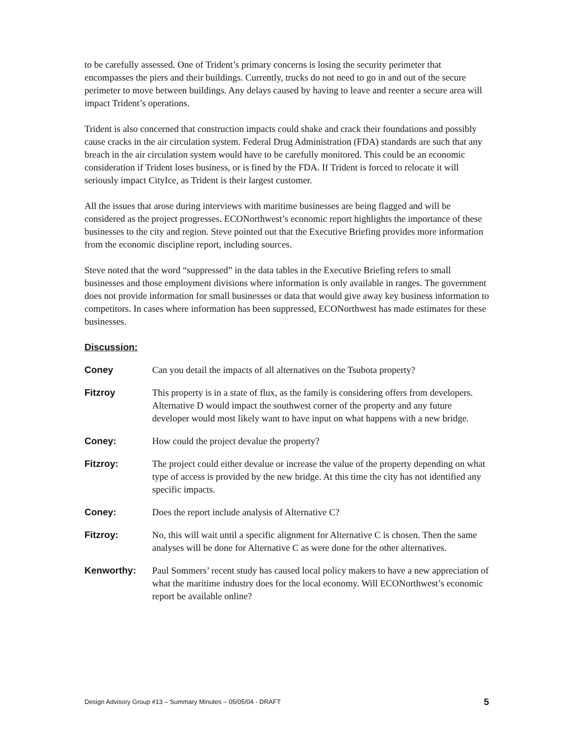to be carefully assessed. One of Trident’s primary concerns is losing the security perimeter that encompasses the piers and their buildings. Currently, trucks do not need to go in and out of the secure perimeter to move between buildings. Any delays caused by having to leave and reenter a secure area will impact Trident’s operations.
Trident is also concerned that construction impacts could shake and crack their foundations and possibly cause cracks in the air circulation system. Federal Drug Administration (FDA) standards are such that any breach in the air circulation system would have to be carefully monitored. This could be an economic consideration if Trident loses business, or is fined by the FDA. If Trident is forced to relocate it will seriously impact CityIce, as Trident is their largest customer.
All the issues that arose during interviews with maritime businesses are being flagged and will be considered as the project progresses. ECONorthwest’s economic report highlights the importance of these businesses to the city and region. Steve pointed out that the Executive Briefing provides more information from the economic discipline report, including sources.
Steve noted that the word “suppressed” in the data tables in the Executive Briefing refers to small businesses and those employment divisions where information is only available in ranges. The government does not provide information for small businesses or data that would give away key business information to competitors. In cases where information has been suppressed, ECONorthwest has made estimates for these businesses.
Discussion:
Coney Can you detail the impacts of all alternatives on the Tsubota property?
Fitzroy This property is in a state of flux, as the family is considering offers from developers. Alternative D would impact the southwest corner of the property and any future developer would most likely want to have input on what happens with a new bridge.
Coney: How could the project devalue the property?
Fitzroy: The project could either devalue or increase the value of the property depending on what type of access is provided by the new bridge. At this time the city has not identified any specific impacts.
Coney: Does the report include analysis of Alternative C?
Fitzroy: No, this will wait until a specific alignment for Alternative C is chosen. Then the same analyses will be done for Alternative C as were done for the other alternatives.
Kenworthy: Paul Sommers’ recent study has caused local policy makers to have a new appreciation of what the maritime industry does for the local economy. Will ECONorthwest’s economic report be available online?
Design Advisory Group #13 – Summary Minutes – 05/05/04 - DRAFT 5